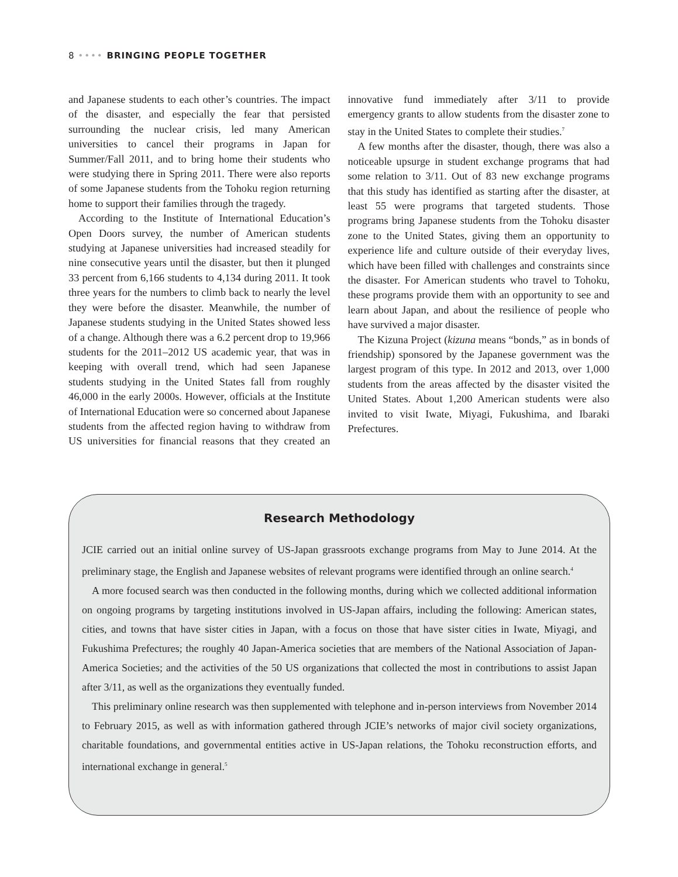8 •••• BRINGING PEOPLE TOGETHER
and Japanese students to each other’s countries. The impact of the disaster, and especially the fear that persisted surrounding the nuclear crisis, led many American universities to cancel their programs in Japan for Summer/Fall 2011, and to bring home their students who were studying there in Spring 2011. There were also reports of some Japanese students from the Tohoku region returning home to support their families through the tragedy.
According to the Institute of International Education’s Open Doors survey, the number of American students studying at Japanese universities had increased steadily for nine consecutive years until the disaster, but then it plunged 33 percent from 6,166 students to 4,134 during 2011. It took three years for the numbers to climb back to nearly the level they were before the disaster. Meanwhile, the number of Japanese students studying in the United States showed less of a change. Although there was a 6.2 percent drop to 19,966 students for the 2011–2012 US academic year, that was in keeping with overall trend, which had seen Japanese students studying in the United States fall from roughly 46,000 in the early 2000s. However, officials at the Institute of International Education were so concerned about Japanese students from the affected region having to withdraw from US universities for financial reasons that they created an innovative fund immediately after 3/11 to provide emergency grants to allow students from the disaster zone to stay in the United States to complete their studies.<sup>7</sup>
A few months after the disaster, though, there was also a noticeable upsurge in student exchange programs that had some relation to 3/11. Out of 83 new exchange programs that this study has identified as starting after the disaster, at least 55 were programs that targeted students. Those programs bring Japanese students from the Tohoku disaster zone to the United States, giving them an opportunity to experience life and culture outside of their everyday lives, which have been filled with challenges and constraints since the disaster. For American students who travel to Tohoku, these programs provide them with an opportunity to see and learn about Japan, and about the resilience of people who have survived a major disaster.
The Kizuna Project (kizuna means “bonds,” as in bonds of friendship) sponsored by the Japanese government was the largest program of this type. In 2012 and 2013, over 1,000 students from the areas affected by the disaster visited the United States. About 1,200 American students were also invited to visit Iwate, Miyagi, Fukushima, and Ibaraki Prefectures.
Research Methodology
JCIE carried out an initial online survey of US-Japan grassroots exchange programs from May to June 2014. At the preliminary stage, the English and Japanese websites of relevant programs were identified through an online search.<sup>4</sup>
A more focused search was then conducted in the following months, during which we collected additional information on ongoing programs by targeting institutions involved in US-Japan affairs, including the following: American states, cities, and towns that have sister cities in Japan, with a focus on those that have sister cities in Iwate, Miyagi, and Fukushima Prefectures; the roughly 40 Japan-America societies that are members of the National Association of Japan-America Societies; and the activities of the 50 US organizations that collected the most in contributions to assist Japan after 3/11, as well as the organizations they eventually funded.
This preliminary online research was then supplemented with telephone and in-person interviews from November 2014 to February 2015, as well as with information gathered through JCIE’s networks of major civil society organizations, charitable foundations, and governmental entities active in US-Japan relations, the Tohoku reconstruction efforts, and international exchange in general.<sup>5</sup>